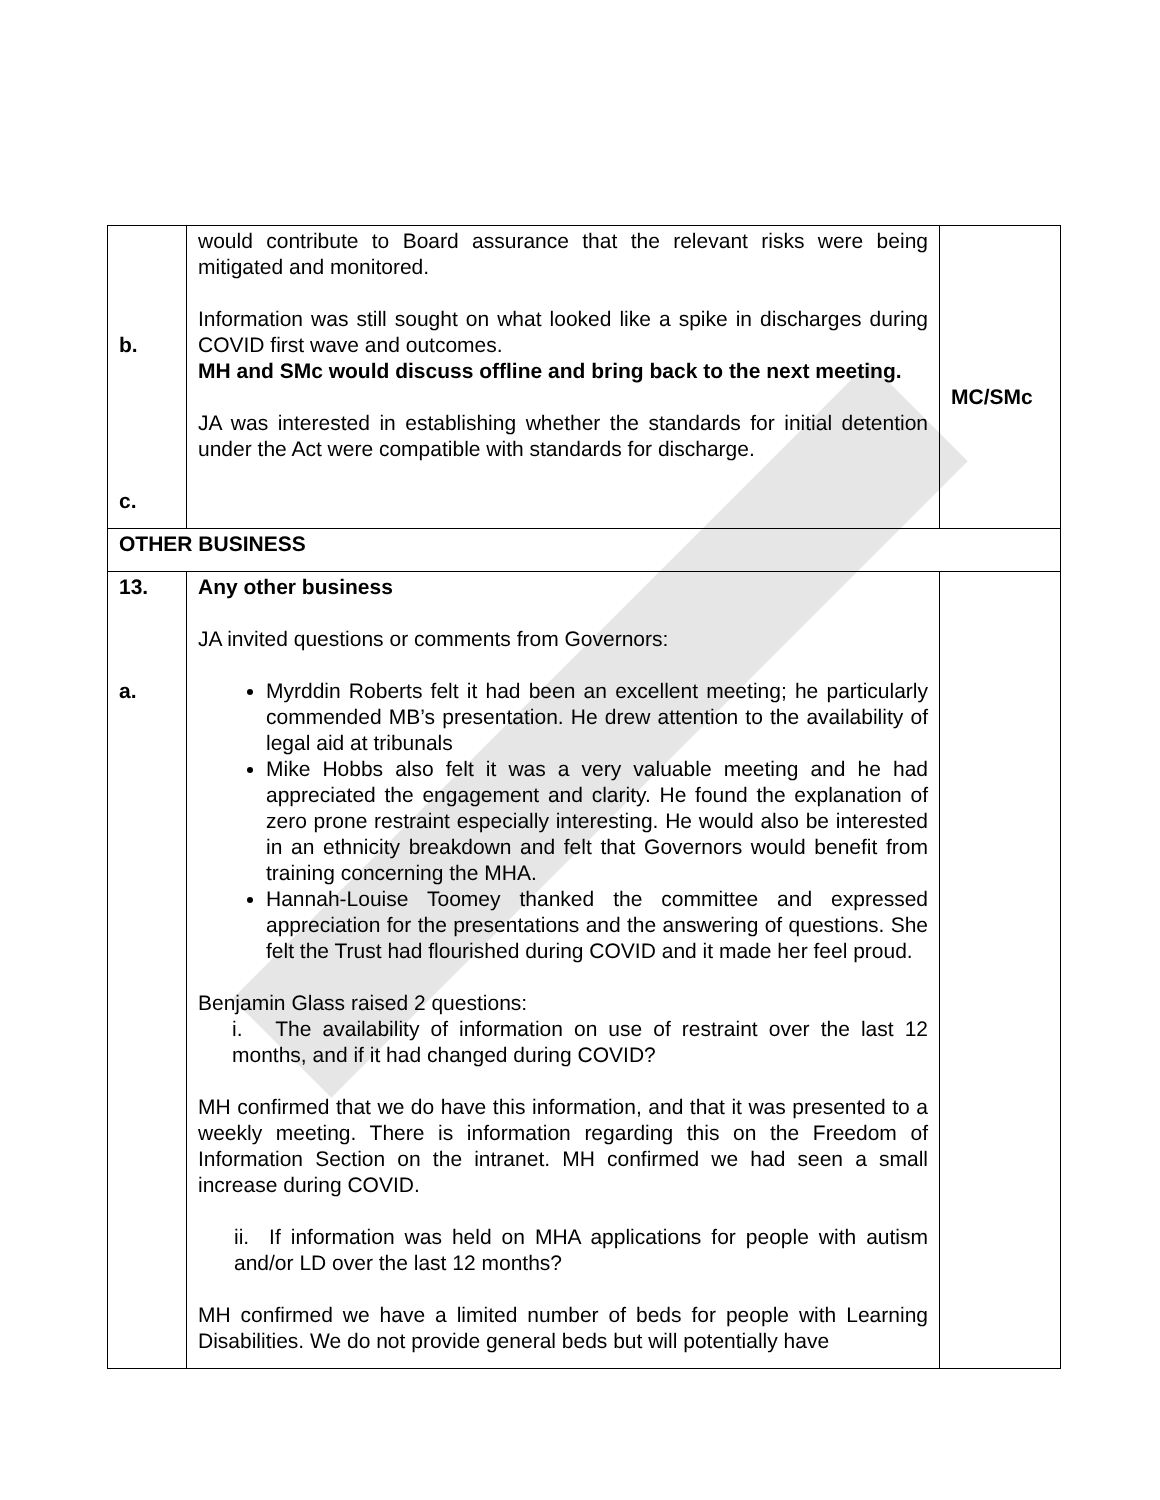| b. c. | would contribute to Board assurance that the relevant risks were being mitigated and monitored. Information was still sought on what looked like a spike in discharges during COVID first wave and outcomes. MH and SMc would discuss offline and bring back to the next meeting. JA was interested in establishing whether the standards for initial detention under the Act were compatible with standards for discharge. | MC/SMc |
| OTHER BUSINESS | | |
| 13. a. | Any other business JA invited questions or comments from Governors: Myrddin Roberts felt it had been an excellent meeting; he particularly commended MB’s presentation. He drew attention to the availability of legal aid at tribunals Mike Hobbs also felt it was a very valuable meeting and he had appreciated the engagement and clarity. He found the explanation of zero prone restraint especially interesting. He would also be interested in an ethnicity breakdown and felt that Governors would benefit from training concerning the MHA. Hannah-Louise Toomey thanked the committee and expressed appreciation for the presentations and the answering of questions. She felt the Trust had flourished during COVID and it made her feel proud. Benjamin Glass raised 2 questions: i. The availability of information on use of restraint over the last 12 months, and if it had changed during COVID? MH confirmed that we do have this information, and that it was presented to a weekly meeting. There is information regarding this on the Freedom of Information Section on the intranet. MH confirmed we had seen a small increase during COVID. ii. If information was held on MHA applications for people with autism and/or LD over the last 12 months? MH confirmed we have a limited number of beds for people with Learning Disabilities. We do not provide general beds but will potentially have | |